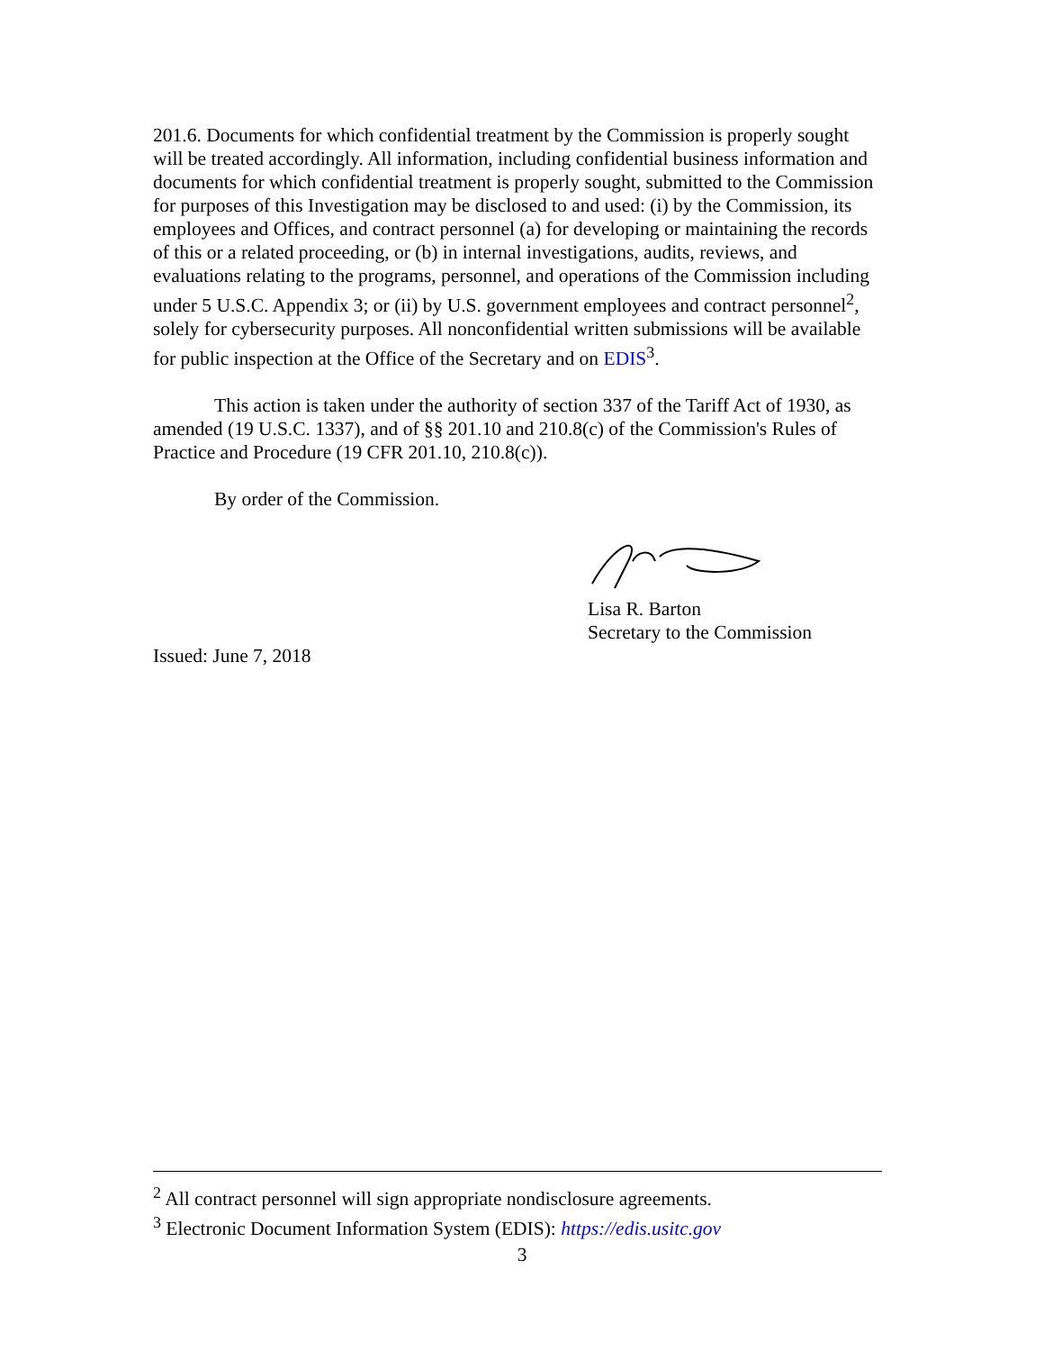201.6. Documents for which confidential treatment by the Commission is properly sought will be treated accordingly. All information, including confidential business information and documents for which confidential treatment is properly sought, submitted to the Commission for purposes of this Investigation may be disclosed to and used: (i) by the Commission, its employees and Offices, and contract personnel (a) for developing or maintaining the records of this or a related proceeding, or (b) in internal investigations, audits, reviews, and evaluations relating to the programs, personnel, and operations of the Commission including under 5 U.S.C. Appendix 3; or (ii) by U.S. government employees and contract personnel<sup>2</sup>, solely for cybersecurity purposes. All nonconfidential written submissions will be available for public inspection at the Office of the Secretary and on EDIS<sup>3</sup>.
This action is taken under the authority of section 337 of the Tariff Act of 1930, as amended (19 U.S.C. 1337), and of §§ 201.10 and 210.8(c) of the Commission's Rules of Practice and Procedure (19 CFR 201.10, 210.8(c)).
By order of the Commission.
Lisa R. Barton
Secretary to the Commission
Issued: June 7, 2018
<sup>2</sup> All contract personnel will sign appropriate nondisclosure agreements.
<sup>3</sup> Electronic Document Information System (EDIS): https://edis.usitc.gov
3